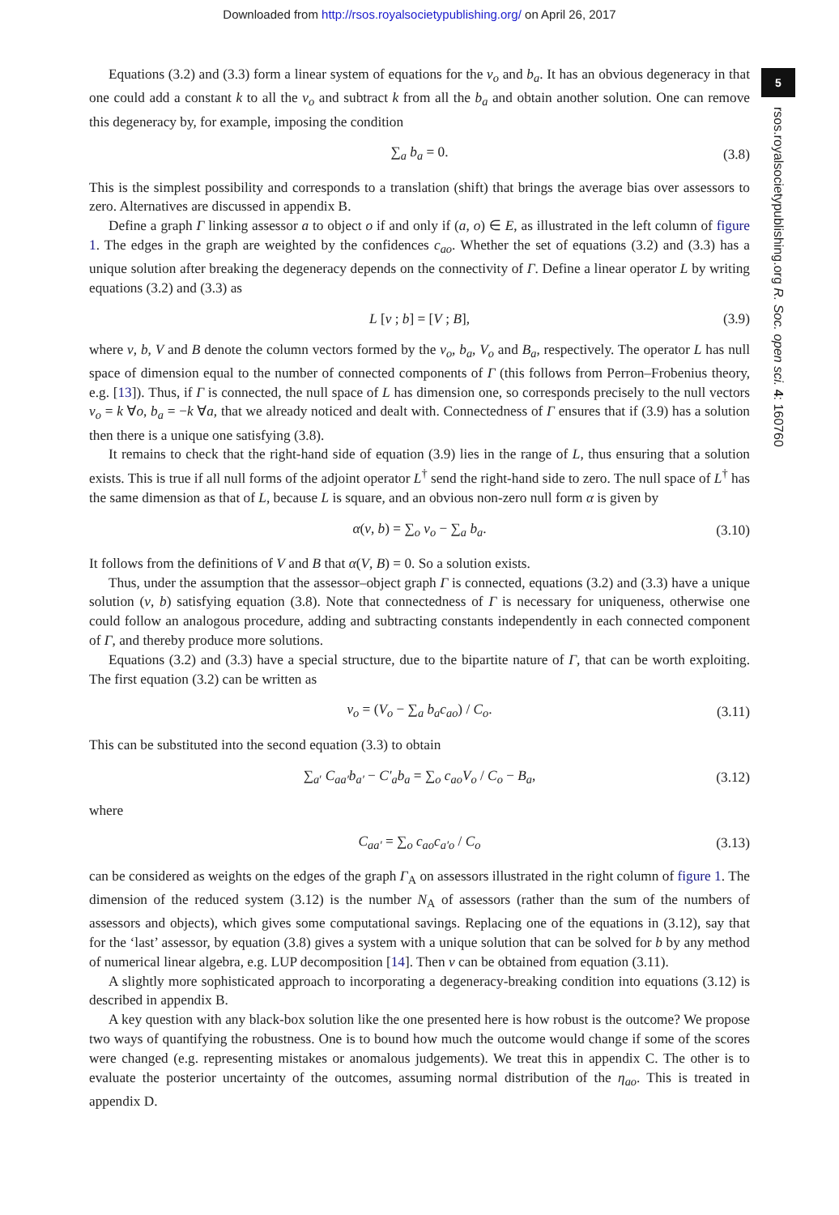Downloaded from http://rsos.royalsocietypublishing.org/ on April 26, 2017
5
rsos.royalsocietypublishing.org R. Soc. open sci. 4: 160760
Equations (3.2) and (3.3) form a linear system of equations for the v<sub>o</sub> and b<sub>a</sub>. It has an obvious degeneracy in that one could add a constant k to all the v<sub>o</sub> and subtract k from all the b<sub>a</sub> and obtain another solution. One can remove this degeneracy by, for example, imposing the condition
∑<sub>a</sub> b<sub>a</sub> = 0. (3.8)
This is the simplest possibility and corresponds to a translation (shift) that brings the average bias over assessors to zero. Alternatives are discussed in appendix B.
Define a graph Γ linking assessor a to object o if and only if (a, o) ∈ E, as illustrated in the left column of figure 1. The edges in the graph are weighted by the confidences c<sub>ao</sub>. Whether the set of equations (3.2) and (3.3) has a unique solution after breaking the degeneracy depends on the connectivity of Γ. Define a linear operator L by writing equations (3.2) and (3.3) as
L [v ; b] = [V ; B], (3.9)
where v, b, V and B denote the column vectors formed by the v<sub>o</sub>, b<sub>a</sub>, V<sub>o</sub> and B<sub>a</sub>, respectively. The operator L has null space of dimension equal to the number of connected components of Γ (this follows from Perron–Frobenius theory, e.g. [13]). Thus, if Γ is connected, the null space of L has dimension one, so corresponds precisely to the null vectors v<sub>o</sub> = k ∀o, b<sub>a</sub> = −k ∀a, that we already noticed and dealt with. Connectedness of Γ ensures that if (3.9) has a solution then there is a unique one satisfying (3.8).
It remains to check that the right-hand side of equation (3.9) lies in the range of L, thus ensuring that a solution exists. This is true if all null forms of the adjoint operator L<sup>†</sup> send the right-hand side to zero. The null space of L<sup>†</sup> has the same dimension as that of L, because L is square, and an obvious non-zero null form α is given by
α(v, b) = ∑<sub>o</sub> v<sub>o</sub> − ∑<sub>a</sub> b<sub>a</sub>. (3.10)
It follows from the definitions of V and B that α(V, B) = 0. So a solution exists.
Thus, under the assumption that the assessor–object graph Γ is connected, equations (3.2) and (3.3) have a unique solution (v, b) satisfying equation (3.8). Note that connectedness of Γ is necessary for uniqueness, otherwise one could follow an analogous procedure, adding and subtracting constants independently in each connected component of Γ, and thereby produce more solutions.
Equations (3.2) and (3.3) have a special structure, due to the bipartite nature of Γ, that can be worth exploiting. The first equation (3.2) can be written as
v<sub>o</sub> = (V<sub>o</sub> − ∑<sub>a</sub> b<sub>a</sub>c<sub>ao</sub>) / C<sub>o</sub>. (3.11)
This can be substituted into the second equation (3.3) to obtain
∑<sub>a′</sub> C<sub>aa′</sub>b<sub>a′</sub> − C′<sub>a</sub>b<sub>a</sub> = ∑<sub>o</sub> c<sub>ao</sub>V<sub>o</sub> / C<sub>o</sub> − B<sub>a</sub>, (3.12)
where
C<sub>aa′</sub> = ∑<sub>o</sub> c<sub>ao</sub>c<sub>a′o</sub> / C<sub>o</sub> (3.13)
can be considered as weights on the edges of the graph Γ<sub>A</sub> on assessors illustrated in the right column of figure 1. The dimension of the reduced system (3.12) is the number N<sub>A</sub> of assessors (rather than the sum of the numbers of assessors and objects), which gives some computational savings. Replacing one of the equations in (3.12), say that for the ‘last’ assessor, by equation (3.8) gives a system with a unique solution that can be solved for b by any method of numerical linear algebra, e.g. LUP decomposition [14]. Then v can be obtained from equation (3.11).
A slightly more sophisticated approach to incorporating a degeneracy-breaking condition into equations (3.12) is described in appendix B.
A key question with any black-box solution like the one presented here is how robust is the outcome? We propose two ways of quantifying the robustness. One is to bound how much the outcome would change if some of the scores were changed (e.g. representing mistakes or anomalous judgements). We treat this in appendix C. The other is to evaluate the posterior uncertainty of the outcomes, assuming normal distribution of the η<sub>ao</sub>. This is treated in appendix D.